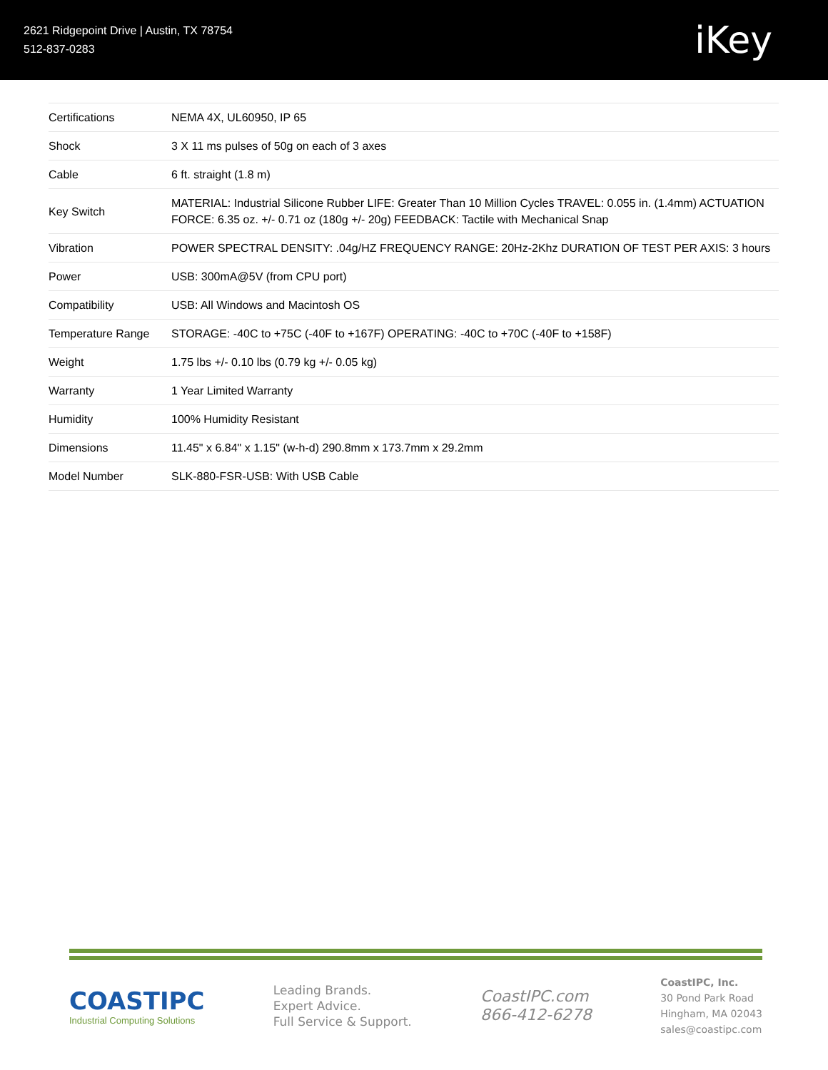2621 Ridgepoint Drive | Austin, TX 78754
512-837-0283
iKey
| Certifications | NEMA 4X, UL60950, IP 65 |
| Shock | 3 X 11 ms pulses of 50g on each of 3 axes |
| Cable | 6 ft. straight (1.8 m) |
| Key Switch | MATERIAL: Industrial Silicone Rubber LIFE: Greater Than 10 Million Cycles TRAVEL: 0.055 in. (1.4mm) ACTUATION FORCE: 6.35 oz. +/- 0.71 oz (180g +/- 20g) FEEDBACK: Tactile with Mechanical Snap |
| Vibration | POWER SPECTRAL DENSITY: .04g/HZ FREQUENCY RANGE: 20Hz-2Khz DURATION OF TEST PER AXIS: 3 hours |
| Power | USB: 300mA@5V (from CPU port) |
| Compatibility | USB: All Windows and Macintosh OS |
| Temperature Range | STORAGE: -40C to +75C (-40F to +167F) OPERATING: -40C to +70C (-40F to +158F) |
| Weight | 1.75 lbs +/- 0.10 lbs (0.79 kg +/- 0.05 kg) |
| Warranty | 1 Year Limited Warranty |
| Humidity | 100% Humidity Resistant |
| Dimensions | 11.45" x 6.84" x 1.15" (w-h-d) 290.8mm x 173.7mm x 29.2mm |
| Model Number | SLK-880-FSR-USB: With USB Cable |
COASTIPC
Industrial Computing Solutions
Leading Brands.
Expert Advice.
Full Service & Support.
CoastIPC.com
866-412-6278
CoastIPC, Inc.
30 Pond Park Road
Hingham, MA 02043
sales@coastipc.com